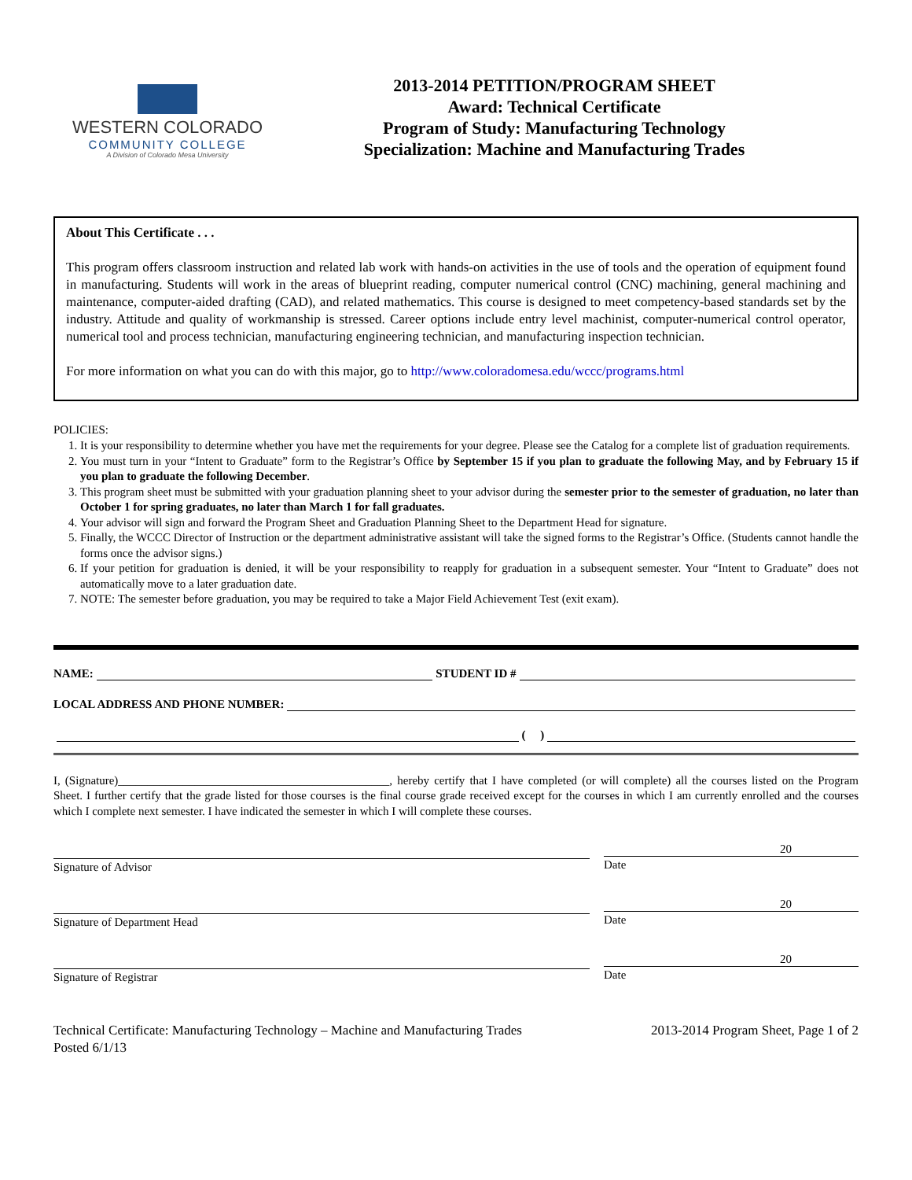WESTERN COLORADO
COMMUNITY COLLEGE
A Division of Colorado Mesa University
2013-2014 PETITION/PROGRAM SHEET
Award: Technical Certificate
Program of Study: Manufacturing Technology
Specialization: Machine and Manufacturing Trades
About This Certificate . . .
This program offers classroom instruction and related lab work with hands-on activities in the use of tools and the operation of equipment found in manufacturing. Students will work in the areas of blueprint reading, computer numerical control (CNC) machining, general machining and maintenance, computer-aided drafting (CAD), and related mathematics. This course is designed to meet competency-based standards set by the industry. Attitude and quality of workmanship is stressed. Career options include entry level machinist, computer-numerical control operator, numerical tool and process technician, manufacturing engineering technician, and manufacturing inspection technician.
For more information on what you can do with this major, go to http://www.coloradomesa.edu/wccc/programs.html
POLICIES:
1. It is your responsibility to determine whether you have met the requirements for your degree. Please see the Catalog for a complete list of graduation requirements.
2. You must turn in your “Intent to Graduate” form to the Registrar’s Office by September 15 if you plan to graduate the following May, and by February 15 if you plan to graduate the following December.
3. This program sheet must be submitted with your graduation planning sheet to your advisor during the semester prior to the semester of graduation, no later than October 1 for spring graduates, no later than March 1 for fall graduates.
4. Your advisor will sign and forward the Program Sheet and Graduation Planning Sheet to the Department Head for signature.
5. Finally, the WCCC Director of Instruction or the department administrative assistant will take the signed forms to the Registrar’s Office. (Students cannot handle the forms once the advisor signs.)
6. If your petition for graduation is denied, it will be your responsibility to reapply for graduation in a subsequent semester. Your “Intent to Graduate” does not automatically move to a later graduation date.
7. NOTE: The semester before graduation, you may be required to take a Major Field Achievement Test (exit exam).
NAME: STUDENT ID #
LOCAL ADDRESS AND PHONE NUMBER:
( )
I, (Signature)______________________________________________, hereby certify that I have completed (or will complete) all the courses listed on the Program Sheet. I further certify that the grade listed for those courses is the final course grade received except for the courses in which I am currently enrolled and the courses which I complete next semester. I have indicated the semester in which I will complete these courses.
Signature of Advisor
20
Date
Signature of Department Head
20
Date
Signature of Registrar
20
Date
Technical Certificate: Manufacturing Technology – Machine and Manufacturing Trades
Posted 6/1/13
2013-2014 Program Sheet, Page 1 of 2